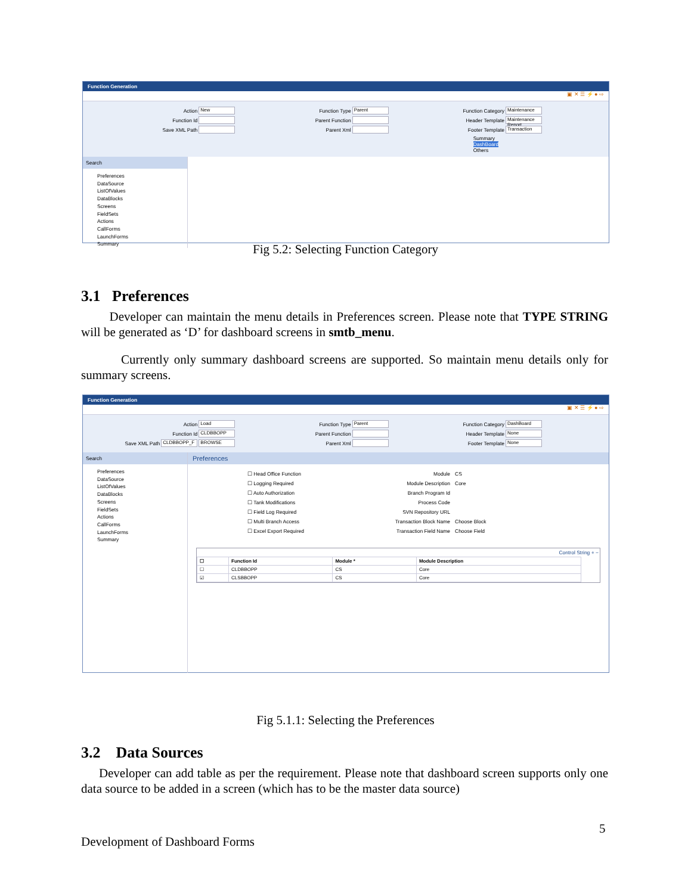Function Generation
▣ ✕ ☰ ⚡ ● ⇨
Action New
Function Id
Save XML Path
Function Type Parent
Parent Function
Parent Xml
Function Category Maintenance
Header Template Maintenance Report
Footer Template Transaction
Summary
DashBoard
Others
Search
Preferences
DataSource
ListOfValues
DataBlocks
Screens
FieldSets
Actions
CallForms
LaunchForms
Summary
Fig 5.2: Selecting Function Category
3.1 Preferences
Developer can maintain the menu details in Preferences screen. Please note that TYPE STRING will be generated as ‘D’ for dashboard screens in smtb_menu.
Currently only summary dashboard screens are supported. So maintain menu details only for summary screens.
Function Generation
▣ ✕ ☰ ⚡ ● ⇨
Action Load
Function Id CLDBBOPP
Save XML Path CLDBBOPP_F BROWSE
Function Type Parent
Parent Function
Parent Xml
Function Category DashBoard
Header Template None
Footer Template None
Search
Preferences
DataSource
ListOfValues
DataBlocks
Screens
FieldSets
Actions
CallForms
LaunchForms
Summary
Preferences
☐ Head Office Function
☐ Logging Required
☐ Auto Authorization
☐ Tank Modifications
☐ Field Log Required
☐ Multi Branch Access
☐ Excel Export Required
Module
Module Description
Branch Program Id
Process Code
SVN Repository URL
Transaction Block Name
Transaction Field Name
CS
Core
Choose Block
Choose Field
Control String + −
| ☐ | Function Id | Module * | Module Description |
| --- | --- | --- | --- |
| ☐ | CLDBBOPP | CS | Core |
| ☑ | CLSBBOPP | CS | Core |
Fig 5.1.1: Selecting the Preferences
3.2 Data Sources
Developer can add table as per the requirement. Please note that dashboard screen supports only one data source to be added in a screen (which has to be the master data source)
5
Development of Dashboard Forms